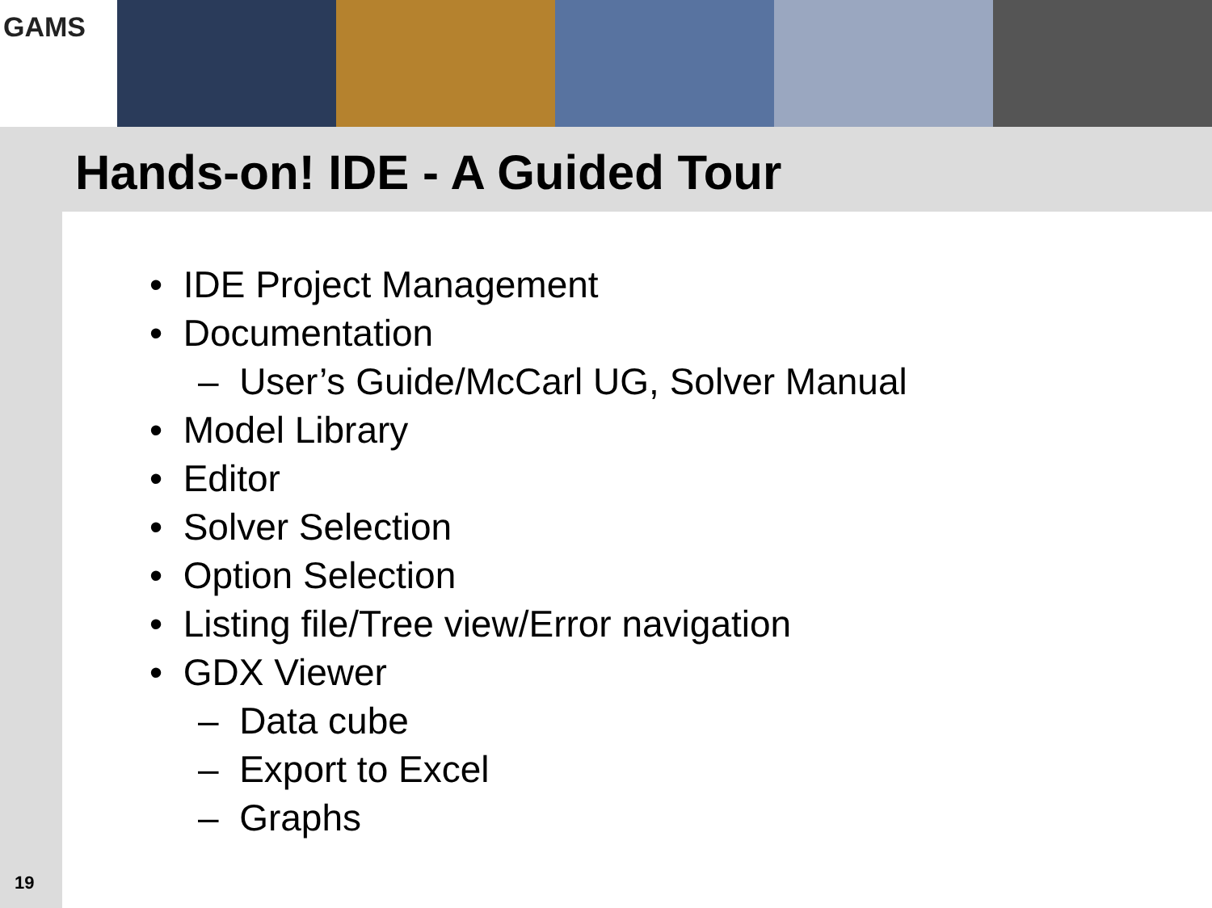GAMS
Hands-on! IDE - A Guided Tour
• IDE Project Management
• Documentation
– User’s Guide/McCarl UG, Solver Manual
• Model Library
• Editor
• Solver Selection
• Option Selection
• Listing file/Tree view/Error navigation
• GDX Viewer
– Data cube
– Export to Excel
– Graphs
19